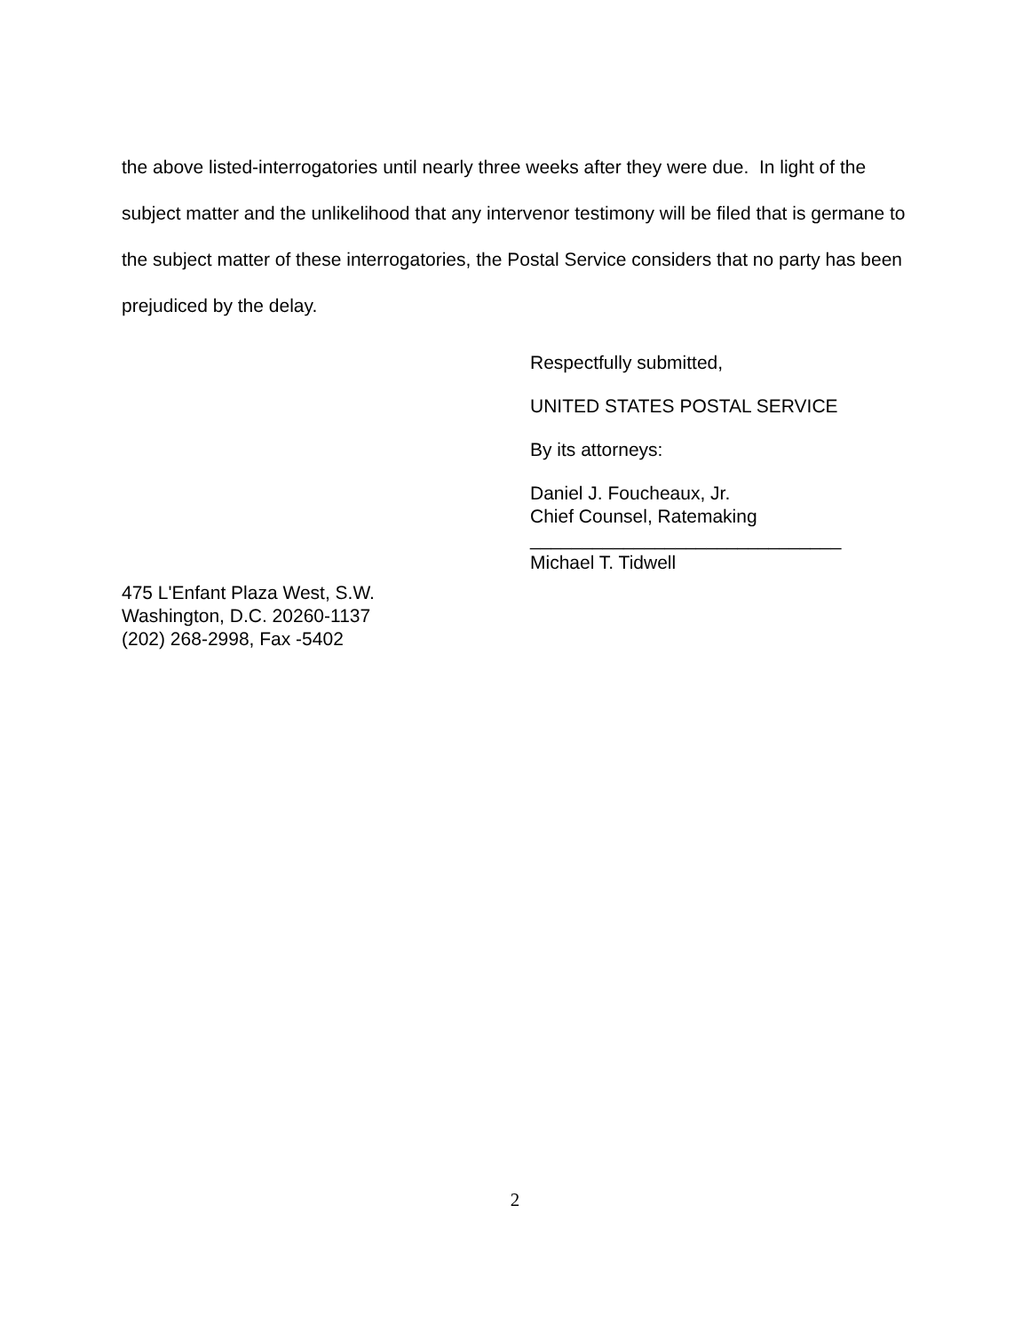the above listed-interrogatories until nearly three weeks after they were due. In light of the subject matter and the unlikelihood that any intervenor testimony will be filed that is germane to the subject matter of these interrogatories, the Postal Service considers that no party has been prejudiced by the delay.
Respectfully submitted,
UNITED STATES POSTAL SERVICE
By its attorneys:
Daniel J. Foucheaux, Jr.
Chief Counsel, Ratemaking
______________________________
Michael T. Tidwell
475 L'Enfant Plaza West, S.W.
Washington, D.C. 20260-1137
(202) 268-2998, Fax -5402
2